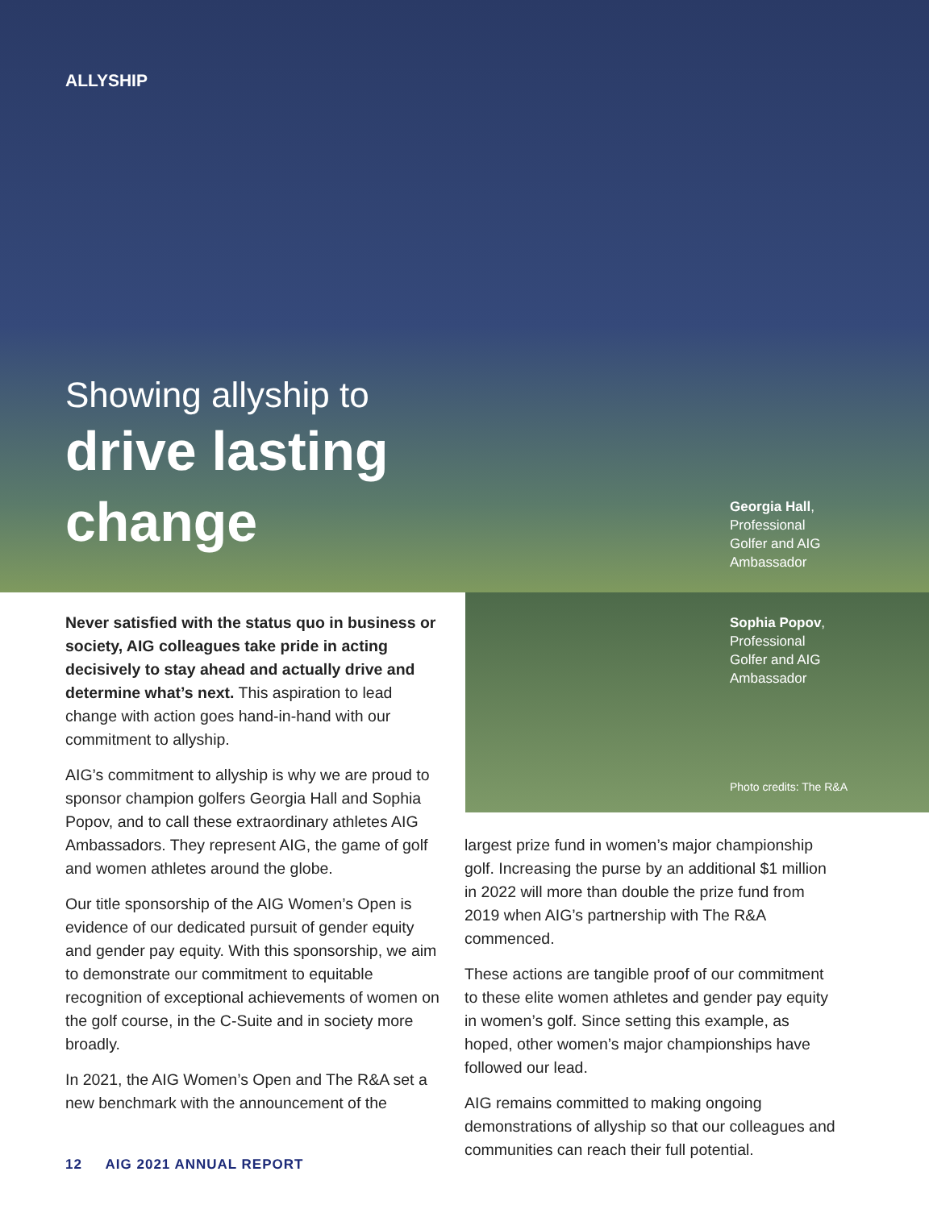ALLYSHIP
Showing allyship to
drive lasting
change
Georgia Hall,
Professional
Golfer and AIG
Ambassador
Sophia Popov,
Professional
Golfer and AIG
Ambassador
Photo credits: The R&A
Never satisfied with the status quo in business or society, AIG colleagues take pride in acting decisively to stay ahead and actually drive and determine what’s next. This aspiration to lead change with action goes hand-in-hand with our commitment to allyship.
AIG’s commitment to allyship is why we are proud to sponsor champion golfers Georgia Hall and Sophia Popov, and to call these extraordinary athletes AIG Ambassadors. They represent AIG, the game of golf and women athletes around the globe.
Our title sponsorship of the AIG Women’s Open is evidence of our dedicated pursuit of gender equity and gender pay equity. With this sponsorship, we aim to demonstrate our commitment to equitable recognition of exceptional achievements of women on the golf course, in the C-Suite and in society more broadly.
In 2021, the AIG Women’s Open and The R&A set a new benchmark with the announcement of the
largest prize fund in women’s major championship golf. Increasing the purse by an additional $1 million in 2022 will more than double the prize fund from 2019 when AIG’s partnership with The R&A commenced.
These actions are tangible proof of our commitment to these elite women athletes and gender pay equity in women’s golf. Since setting this example, as hoped, other women’s major championships have followed our lead.
AIG remains committed to making ongoing demonstrations of allyship so that our colleagues and communities can reach their full potential.
12 AIG 2021 ANNUAL REPORT